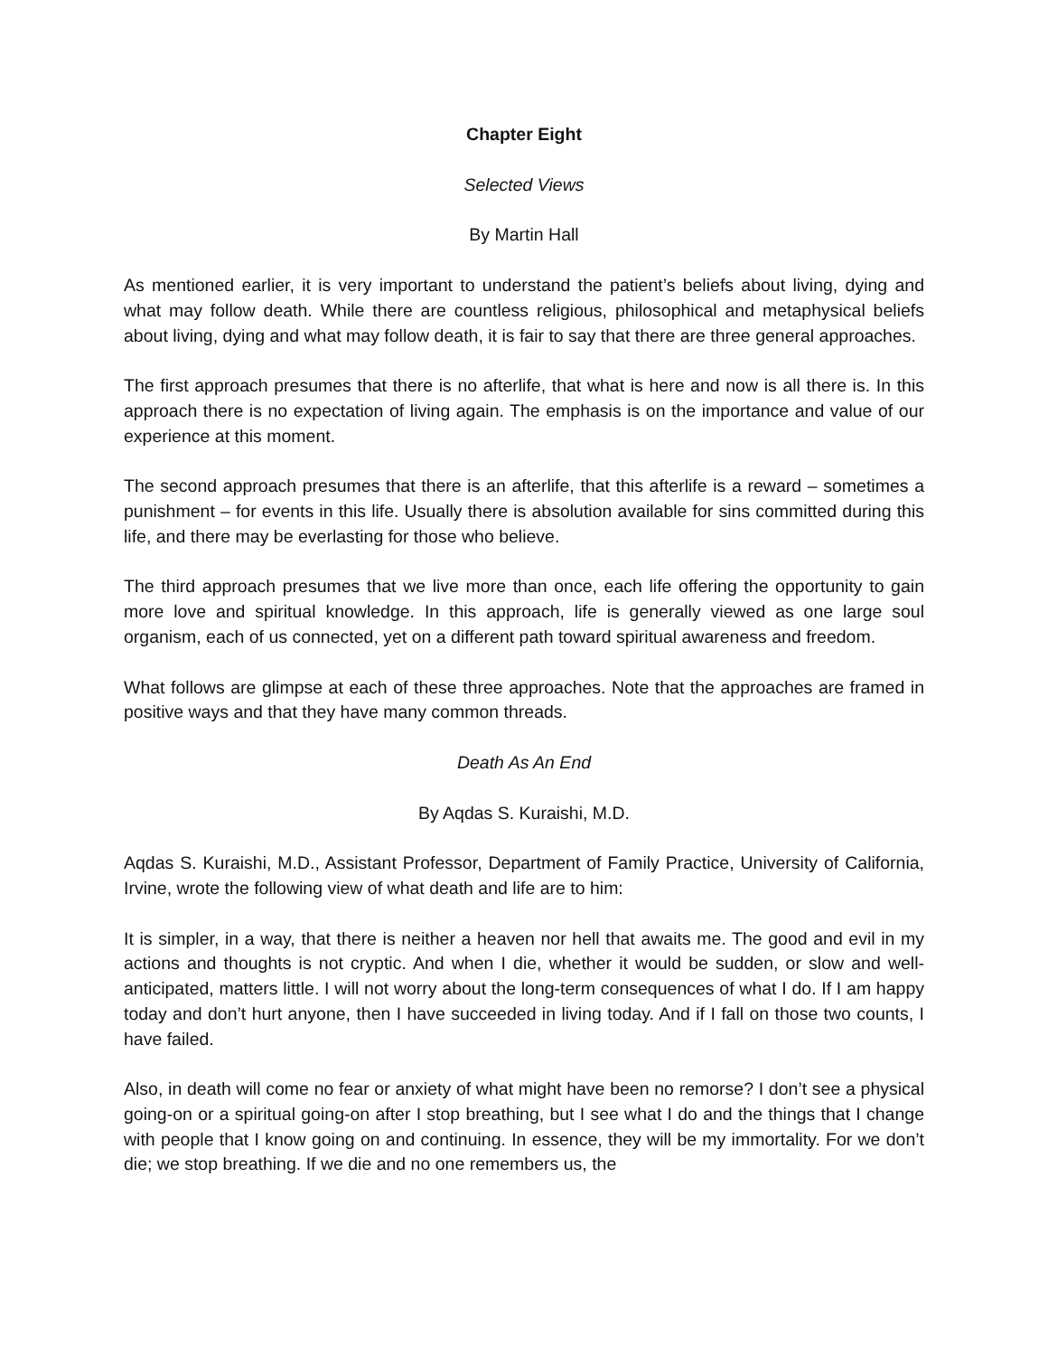Chapter Eight
Selected Views
By Martin Hall
As mentioned earlier, it is very important to understand the patient’s beliefs about living, dying and what may follow death. While there are countless religious, philosophical and metaphysical beliefs about living, dying and what may follow death, it is fair to say that there are three general approaches.
The first approach presumes that there is no afterlife, that what is here and now is all there is. In this approach there is no expectation of living again. The emphasis is on the importance and value of our experience at this moment.
The second approach presumes that there is an afterlife, that this afterlife is a reward – sometimes a punishment – for events in this life. Usually there is absolution available for sins committed during this life, and there may be everlasting for those who believe.
The third approach presumes that we live more than once, each life offering the opportunity to gain more love and spiritual knowledge. In this approach, life is generally viewed as one large soul organism, each of us connected, yet on a different path toward spiritual awareness and freedom.
What follows are glimpse at each of these three approaches. Note that the approaches are framed in positive ways and that they have many common threads.
Death As An End
By Aqdas S. Kuraishi, M.D.
Aqdas S. Kuraishi, M.D., Assistant Professor, Department of Family Practice, University of California, Irvine, wrote the following view of what death and life are to him:
It is simpler, in a way, that there is neither a heaven nor hell that awaits me. The good and evil in my actions and thoughts is not cryptic. And when I die, whether it would be sudden, or slow and well-anticipated, matters little. I will not worry about the long-term consequences of what I do. If I am happy today and don’t hurt anyone, then I have succeeded in living today. And if I fall on those two counts, I have failed.
Also, in death will come no fear or anxiety of what might have been no remorse? I don’t see a physical going-on or a spiritual going-on after I stop breathing, but I see what I do and the things that I change with people that I know going on and continuing. In essence, they will be my immortality. For we don’t die; we stop breathing. If we die and no one remembers us, the